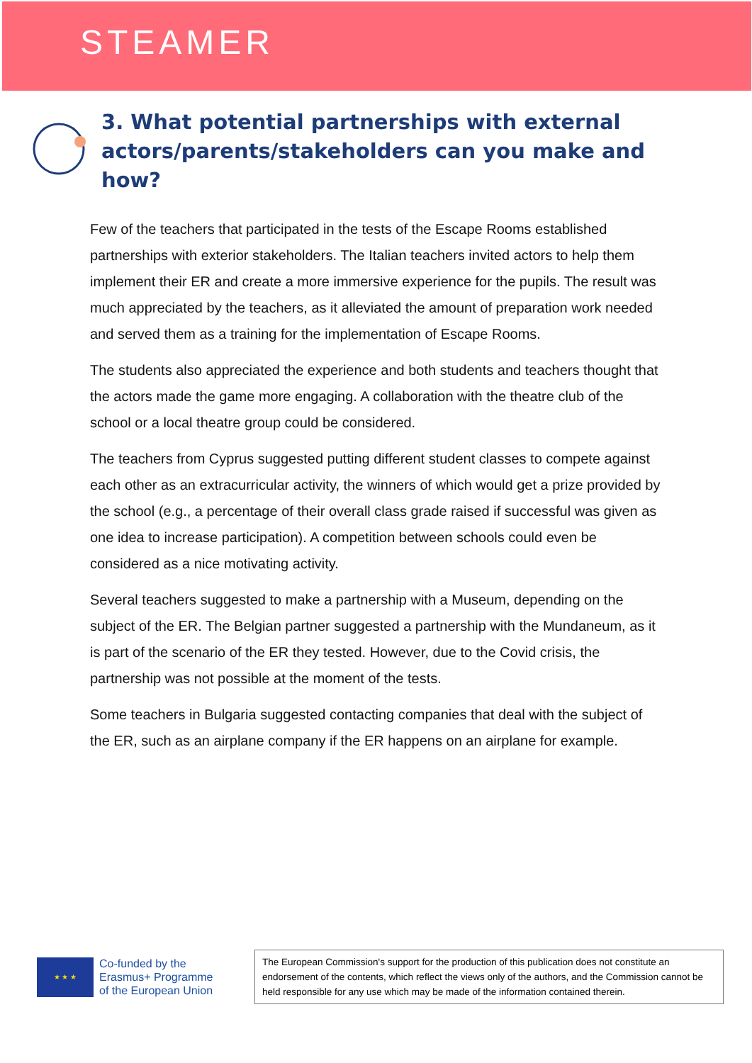STEAMER
3. What potential partnerships with external actors/parents/stakeholders can you make and how?
Few of the teachers that participated in the tests of the Escape Rooms established partnerships with exterior stakeholders. The Italian teachers invited actors to help them implement their ER and create a more immersive experience for the pupils. The result was much appreciated by the teachers, as it alleviated the amount of preparation work needed and served them as a training for the implementation of Escape Rooms.
The students also appreciated the experience and both students and teachers thought that the actors made the game more engaging. A collaboration with the theatre club of the school or a local theatre group could be considered.
The teachers from Cyprus suggested putting different student classes to compete against each other as an extracurricular activity, the winners of which would get a prize provided by the school (e.g., a percentage of their overall class grade raised if successful was given as one idea to increase participation). A competition between schools could even be considered as a nice motivating activity.
Several teachers suggested to make a partnership with a Museum, depending on the subject of the ER. The Belgian partner suggested a partnership with the Mundaneum, as it is part of the scenario of the ER they tested. However, due to the Covid crisis, the partnership was not possible at the moment of the tests.
Some teachers in Bulgaria suggested contacting companies that deal with the subject of the ER, such as an airplane company if the ER happens on an airplane for example.
★ ★ ★
Co-funded by the
Erasmus+ Programme
of the European Union
The European Commission's support for the production of this publication does not constitute an endorsement of the contents, which reflect the views only of the authors, and the Commission cannot be held responsible for any use which may be made of the information contained therein.